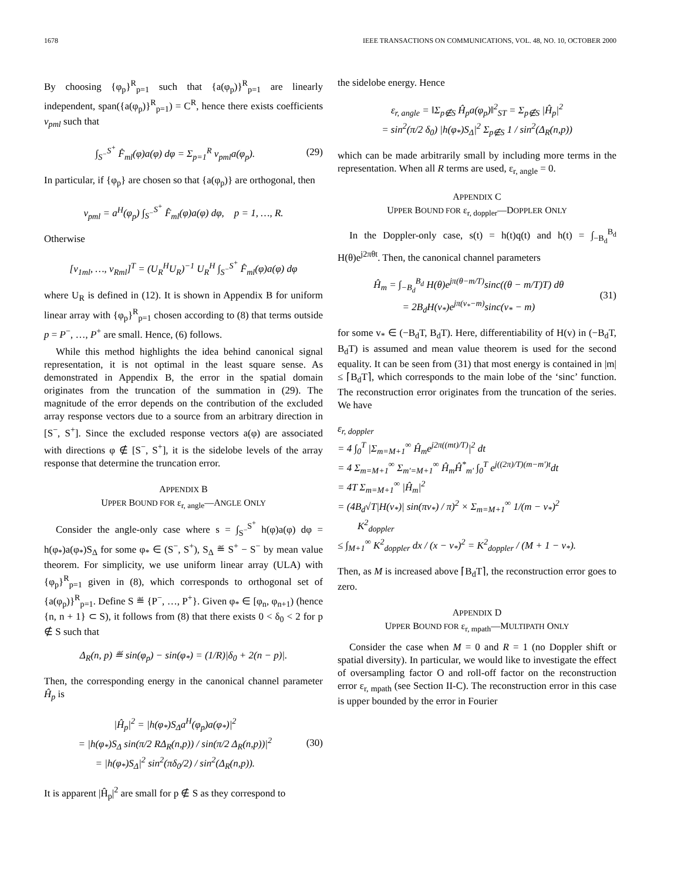1678 IEEE TRANSACTIONS ON COMMUNICATIONS, VOL. 48, NO. 10, OCTOBER 2000
By choosing {φ<sub>p</sub>}<sup>R</sup><sub>p=1</sub> such that {a(φ<sub>p</sub>)}<sup>R</sup><sub>p=1</sub> are linearly independent, span({a(φ<sub>p</sub>)}<sup>R</sup><sub>p=1</sub>) = C<sup>R</sup>, hence there exists coefficients v<sub>pml</sub> such that
∫<sub>S<sup>−</sup></sub><sup>S<sup>+</sup></sup> F̂<sub>ml</sub>(φ)a(φ) dφ = Σ<sub>p=1</sub><sup>R</sup> v<sub>pml</sub>a(φ<sub>p</sub>). (29)
In particular, if {φ<sub>p</sub>} are chosen so that {a(φ<sub>p</sub>)} are orthogonal, then
v<sub>pml</sub> = a<sup>H</sup>(φ<sub>p</sub>) ∫<sub>S<sup>−</sup></sub><sup>S<sup>+</sup></sup> F̂<sub>ml</sub>(φ)a(φ) dφ, p = 1, …, R.
Otherwise
[v<sub>1ml</sub>, …, v<sub>Rml</sub>]<sup>T</sup> = (U<sub>R</sub><sup>H</sup>U<sub>R</sub>)<sup>−1</sup> U<sub>R</sub><sup>H</sup> ∫<sub>S<sup>−</sup></sub><sup>S<sup>+</sup></sup> F̂<sub>ml</sub>(φ)a(φ) dφ
where U<sub>R</sub> is defined in (12). It is shown in Appendix B for uniform linear array with {φ<sub>p</sub>}<sup>R</sup><sub>p=1</sub> chosen according to (8) that terms outside p = P<sup>−</sup>, …, P<sup>+</sup> are small. Hence, (6) follows.
While this method highlights the idea behind canonical signal representation, it is not optimal in the least square sense. As demonstrated in Appendix B, the error in the spatial domain originates from the truncation of the summation in (29). The magnitude of the error depends on the contribution of the excluded array response vectors due to a source from an arbitrary direction in [S<sup>−</sup>, S<sup>+</sup>]. Since the excluded response vectors a(φ) are associated with directions φ ∉ [S<sup>−</sup>, S<sup>+</sup>], it is the sidelobe levels of the array response that determine the truncation error.
APPENDIX B
UPPER BOUND FOR ε<sub>r, angle</sub>—ANGLE ONLY
Consider the angle-only case where s = ∫<sub>S<sup>−</sup></sub><sup>S<sup>+</sup></sup> h(φ)a(φ) dφ = h(φ<sub>*</sub>)a(φ<sub>*</sub>)S<sub>Δ</sub> for some φ<sub>*</sub> ∈ (S<sup>−</sup>, S<sup>+</sup>), S<sub>Δ</sub> ≝ S<sup>+</sup> − S<sup>−</sup> by mean value theorem. For simplicity, we use uniform linear array (ULA) with {φ<sub>p</sub>}<sup>R</sup><sub>p=1</sub> given in (8), which corresponds to orthogonal set of {a(φ<sub>p</sub>)}<sup>R</sup><sub>p=1</sub>. Define S ≝ {P<sup>−</sup>, …, P<sup>+</sup>}. Given φ<sub>*</sub> ∈ [φ<sub>n</sub>, φ<sub>n+1</sub>) (hence {n, n + 1} ⊂ S), it follows from (8) that there exists 0 < δ<sub>0</sub> < 2 for p ∉ S such that
Δ<sub>R</sub>(n, p) ≝ sin(φ<sub>p</sub>) − sin(φ<sub>*</sub>) = (1/R)|δ<sub>0</sub> + 2(n − p)|.
Then, the corresponding energy in the canonical channel parameter Ĥ<sub>p</sub> is
|Ĥ<sub>p</sub>|<sup>2</sup> = |h(φ<sub>*</sub>)S<sub>Δ</sub>a<sup>H</sup>(φ<sub>p</sub>)a(φ<sub>*</sub>)|<sup>2</sup>
= |h(φ<sub>*</sub>)S<sub>Δ</sub> sin(π/2 RΔ<sub>R</sub>(n,p)) / sin(π/2 Δ<sub>R</sub>(n,p))|<sup>2</sup>
= |h(φ<sub>*</sub>)S<sub>Δ</sub>|<sup>2</sup> sin<sup>2</sup>(πδ<sub>0</sub>/2) / sin<sup>2</sup>(Δ<sub>R</sub>(n,p)). (30)
It is apparent |Ĥ<sub>p</sub>|<sup>2</sup> are small for p ∉ S as they correspond to
the sidelobe energy. Hence
ε<sub>r, angle</sub> = ‖Σ<sub>p∉S</sub> Ĥ<sub>p</sub>a(φ<sub>p</sub>)‖<sup>2</sup><sub>ST</sub> = Σ<sub>p∉S</sub> |Ĥ<sub>p</sub>|<sup>2</sup>
= sin<sup>2</sup>(π/2 δ<sub>0</sub>) |h(φ<sub>*</sub>)S<sub>Δ</sub>|<sup>2</sup> Σ<sub>p∉S</sub> 1 / sin<sup>2</sup>(Δ<sub>R</sub>(n,p))
which can be made arbitrarily small by including more terms in the representation. When all R terms are used, ε<sub>r, angle</sub> = 0.
APPENDIX C
UPPER BOUND FOR ε<sub>r, doppler</sub>—DOPPLER ONLY
In the Doppler-only case, s(t) = h(t)q(t) and h(t) = ∫<sub>−B<sub>d</sub></sub><sup>B<sub>d</sub></sup> H(θ)e<sup>j2πθt</sup>. Then, the canonical channel parameters
Ĥ<sub>m</sub> = ∫<sub>−B<sub>d</sub></sub><sup>B<sub>d</sub></sup> H(θ)e<sup>jπ(θ−m/T)</sup>sinc((θ − m/T)T) dθ
= 2B<sub>d</sub>H(v<sub>*</sub>)e<sup>jπ(v<sub>*</sub>−m)</sup>sinc(v<sub>*</sub> − m) (31)
for some v<sub>*</sub> ∈ (−B<sub>d</sub>T, B<sub>d</sub>T). Here, differentiability of H(v) in (−B<sub>d</sub>T, B<sub>d</sub>T) is assumed and mean value theorem is used for the second equality. It can be seen from (31) that most energy is contained in |m| ≤ ⌈B<sub>d</sub>T⌉, which corresponds to the main lobe of the ‘sinc’ function. The reconstruction error originates from the truncation of the series. We have
ε<sub>r, doppler</sub>
= 4 ∫<sub>0</sub><sup>T</sup> |Σ<sub>m=M+1</sub><sup>∞</sup> Ĥ<sub>m</sub>e<sup>j2π((mt)/T)</sup>|<sup>2</sup> dt
= 4 Σ<sub>m=M+1</sub><sup>∞</sup> Σ<sub>m′=M+1</sub><sup>∞</sup> Ĥ<sub>m</sub>Ĥ<sup>*</sup><sub>m′</sub> ∫<sub>0</sub><sup>T</sup> e<sup>j((2π)/T)(m−m′)t</sup>dt
= 4T Σ<sub>m=M+1</sub><sup>∞</sup> |Ĥ<sub>m</sub>|<sup>2</sup>
= (4B<sub>d</sub>√T|H(v<sub>*</sub>)| sin(πv<sub>*</sub>) / π)<sup>2</sup> × Σ<sub>m=M+1</sub><sup>∞</sup> 1/(m − v<sub>*</sub>)<sup>2</sup>
K<sup>2</sup><sub>doppler</sub>
≤ ∫<sub>M+1</sub><sup>∞</sup> K<sup>2</sup><sub>doppler</sub> dx / (x − v<sub>*</sub>)<sup>2</sup> = K<sup>2</sup><sub>doppler</sub> / (M + 1 − v<sub>*</sub>).
Then, as M is increased above ⌈B<sub>d</sub>T⌉, the reconstruction error goes to zero.
APPENDIX D
UPPER BOUND FOR ε<sub>r, mpath</sub>—MULTIPATH ONLY
Consider the case when M = 0 and R = 1 (no Doppler shift or spatial diversity). In particular, we would like to investigate the effect of oversampling factor O and roll-off factor on the reconstruction error ε<sub>r, mpath</sub> (see Section II-C). The reconstruction error in this case is upper bounded by the error in Fourier